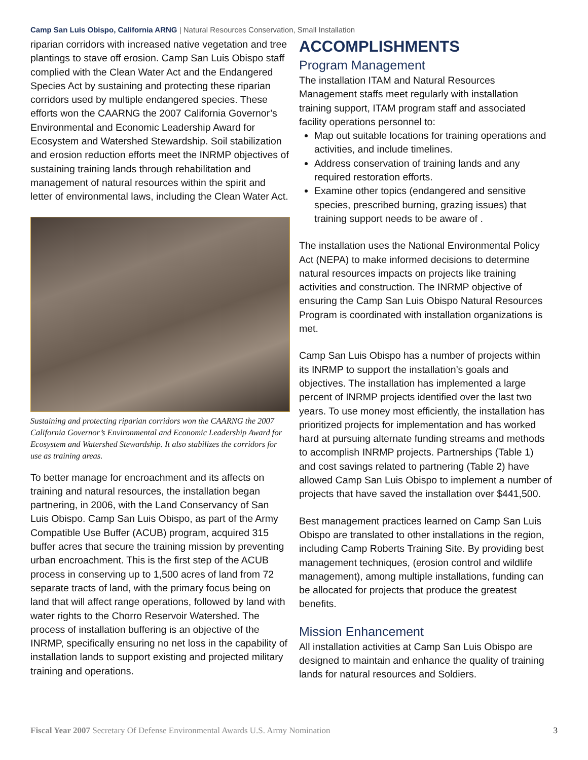Camp San Luis Obispo, California ARNG | Natural Resources Conservation, Small Installation
riparian corridors with increased native vegetation and tree plantings to stave off erosion. Camp San Luis Obispo staff complied with the Clean Water Act and the Endangered Species Act by sustaining and protecting these riparian corridors used by multiple endangered species. These efforts won the CAARNG the 2007 California Governor’s Environmental and Economic Leadership Award for Ecosystem and Watershed Stewardship. Soil stabilization and erosion reduction efforts meet the INRMP objectives of sustaining training lands through rehabilitation and management of natural resources within the spirit and letter of environmental laws, including the Clean Water Act.
Sustaining and protecting riparian corridors won the CAARNG the 2007 California Governor’s Environmental and Economic Leadership Award for Ecosystem and Watershed Stewardship. It also stabilizes the corridors for use as training areas.
To better manage for encroachment and its affects on training and natural resources, the installation began partnering, in 2006, with the Land Conservancy of San Luis Obispo. Camp San Luis Obispo, as part of the Army Compatible Use Buffer (ACUB) program, acquired 315 buffer acres that secure the training mission by preventing urban encroachment. This is the first step of the ACUB process in conserving up to 1,500 acres of land from 72 separate tracts of land, with the primary focus being on land that will affect range operations, followed by land with water rights to the Chorro Reservoir Watershed. The process of installation buffering is an objective of the INRMP, specifically ensuring no net loss in the capability of installation lands to support existing and projected military training and operations.
ACCOMPLISHMENTS
Program Management
The installation ITAM and Natural Resources Management staffs meet regularly with installation training support, ITAM program staff and associated facility operations personnel to:
Map out suitable locations for training operations and activities, and include timelines.
Address conservation of training lands and any required restoration efforts.
Examine other topics (endangered and sensitive species, prescribed burning, grazing issues) that training support needs to be aware of .
The installation uses the National Environmental Policy Act (NEPA) to make informed decisions to determine natural resources impacts on projects like training activities and construction. The INRMP objective of ensuring the Camp San Luis Obispo Natural Resources Program is coordinated with installation organizations is met.
Camp San Luis Obispo has a number of projects within its INRMP to support the installation’s goals and objectives. The installation has implemented a large percent of INRMP projects identified over the last two years. To use money most efficiently, the installation has prioritized projects for implementation and has worked hard at pursuing alternate funding streams and methods to accomplish INRMP projects. Partnerships (Table 1) and cost savings related to partnering (Table 2) have allowed Camp San Luis Obispo to implement a number of projects that have saved the installation over $441,500.
Best management practices learned on Camp San Luis Obispo are translated to other installations in the region, including Camp Roberts Training Site. By providing best management techniques, (erosion control and wildlife management), among multiple installations, funding can be allocated for projects that produce the greatest benefits.
Mission Enhancement
All installation activities at Camp San Luis Obispo are designed to maintain and enhance the quality of training lands for natural resources and Soldiers.
Fiscal Year 2007 Secretary Of Defense Environmental Awards U.S. Army Nomination 3